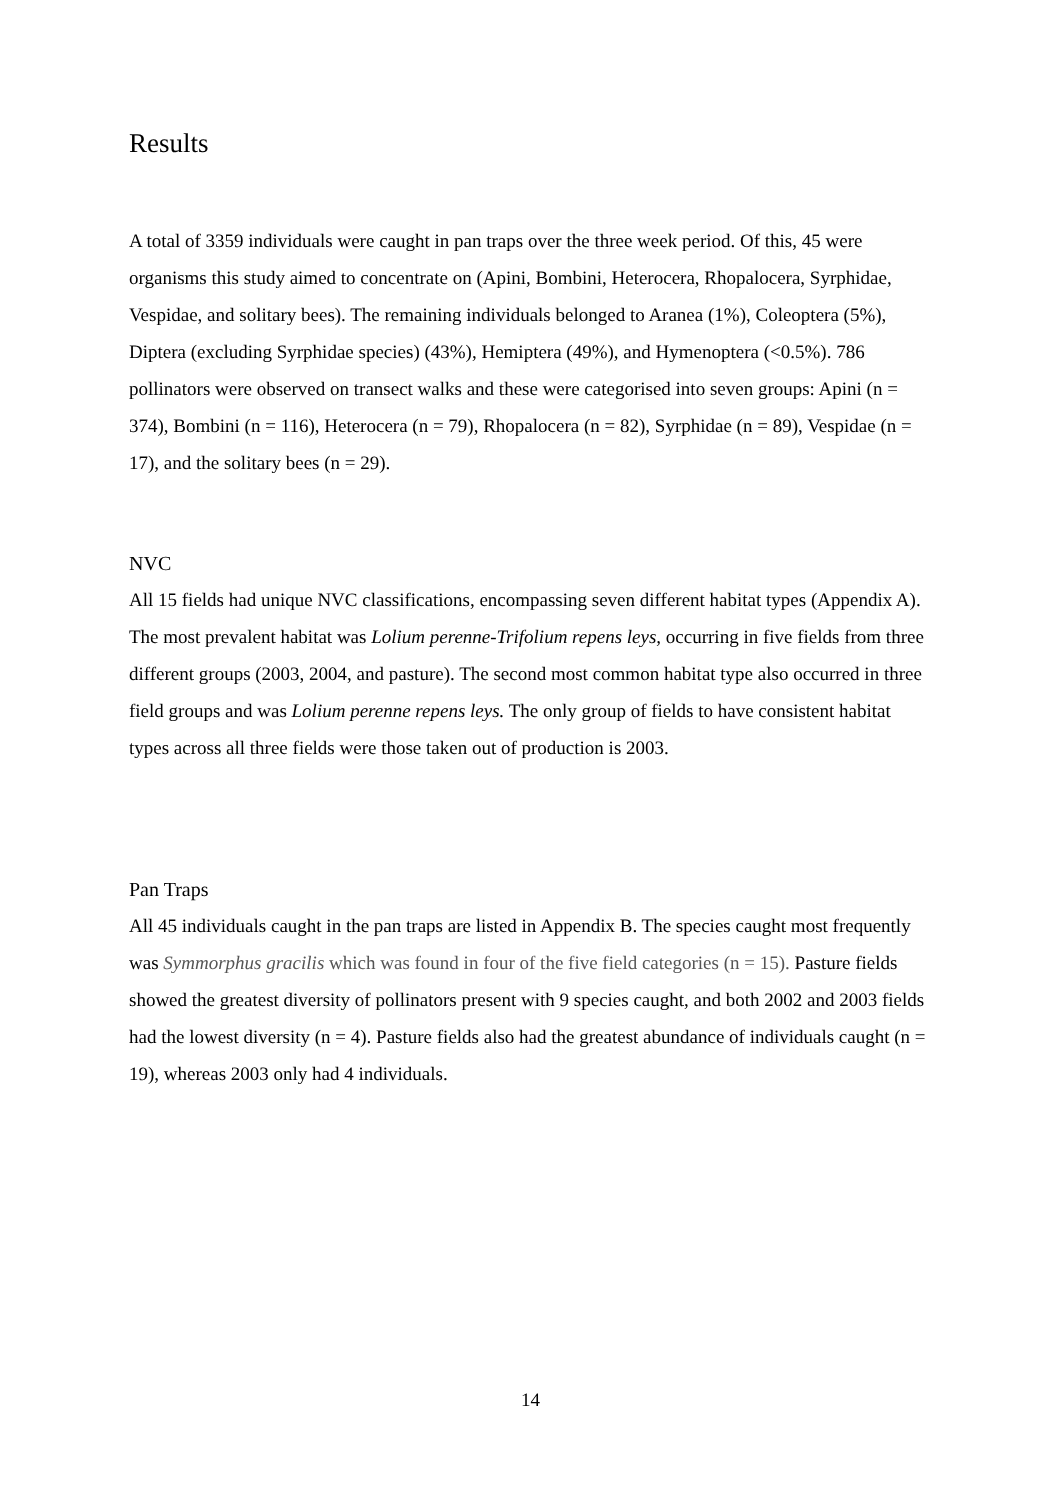Results
A total of 3359 individuals were caught in pan traps over the three week period. Of this, 45 were organisms this study aimed to concentrate on (Apini, Bombini, Heterocera, Rhopalocera, Syrphidae, Vespidae, and solitary bees). The remaining individuals belonged to Aranea (1%), Coleoptera (5%), Diptera (excluding Syrphidae species) (43%), Hemiptera (49%), and Hymenoptera (<0.5%). 786 pollinators were observed on transect walks and these were categorised into seven groups: Apini (n = 374), Bombini (n = 116), Heterocera (n = 79), Rhopalocera (n = 82), Syrphidae (n = 89), Vespidae (n = 17), and the solitary bees (n = 29).
NVC
All 15 fields had unique NVC classifications, encompassing seven different habitat types (Appendix A). The most prevalent habitat was Lolium perenne-Trifolium repens leys, occurring in five fields from three different groups (2003, 2004, and pasture). The second most common habitat type also occurred in three field groups and was Lolium perenne repens leys. The only group of fields to have consistent habitat types across all three fields were those taken out of production is 2003.
Pan Traps
All 45 individuals caught in the pan traps are listed in Appendix B. The species caught most frequently was Symmorphus gracilis which was found in four of the five field categories (n = 15). Pasture fields showed the greatest diversity of pollinators present with 9 species caught, and both 2002 and 2003 fields had the lowest diversity (n = 4). Pasture fields also had the greatest abundance of individuals caught (n = 19), whereas 2003 only had 4 individuals.
14